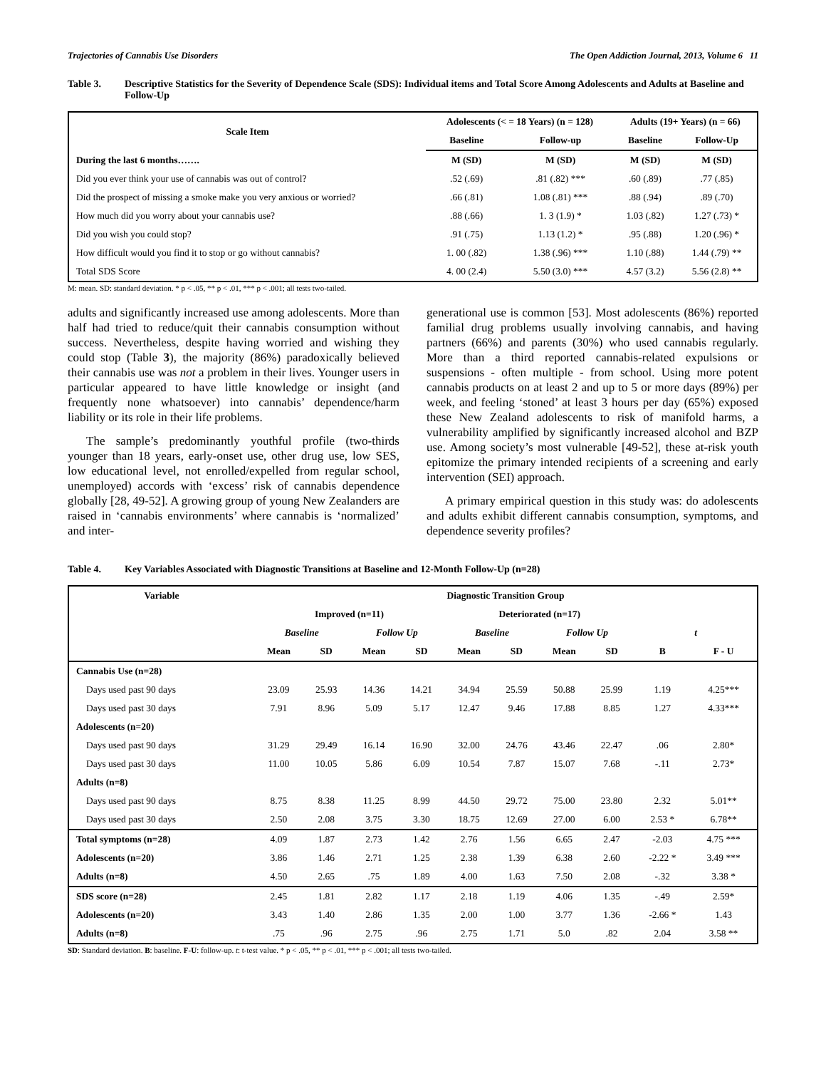Trajectories of Cannabis Use Disorders The Open Addiction Journal, 2013, Volume 6 11
Table 3. Descriptive Statistics for the Severity of Dependence Scale (SDS): Individual items and Total Score Among Adolescents and Adults at Baseline and Follow-Up
| Scale Item | Adolescents (< = 18 Years) (n = 128) | | Adults (19+ Years) (n = 66) | |
| --- | --- | --- | --- | --- |
| | Baseline | Follow-up | Baseline | Follow-Up |
| During the last 6 months……. | M (SD) | M (SD) | M (SD) | M (SD) |
| Did you ever think your use of cannabis was out of control? | .52 (.69) | .81 (.82) *** | .60 (.89) | .77 (.85) |
| Did the prospect of missing a smoke make you very anxious or worried? | .66 (.81) | 1.08 (.81) *** | .88 (.94) | .89 (.70) |
| How much did you worry about your cannabis use? | .88 (.66) | 1. 3 (1.9) * | 1.03 (.82) | 1.27 (.73) * |
| Did you wish you could stop? | .91 (.75) | 1.13 (1.2) * | .95 (.88) | 1.20 (.96) * |
| How difficult would you find it to stop or go without cannabis? | 1. 00 (.82) | 1.38 (.96) *** | 1.10 (.88) | 1.44 (.79) ** |
| Total SDS Score | 4. 00 (2.4) | 5.50 (3.0) *** | 4.57 (3.2) | 5.56 (2.8) ** |
M: mean. SD: standard deviation. * p < .05, ** p < .01, *** p < .001; all tests two-tailed.
adults and significantly increased use among adolescents. More than half had tried to reduce/quit their cannabis consumption without success. Nevertheless, despite having worried and wishing they could stop (Table 3), the majority (86%) paradoxically believed their cannabis use was not a problem in their lives. Younger users in particular appeared to have little knowledge or insight (and frequently none whatsoever) into cannabis’ dependence/harm liability or its role in their life problems.
The sample’s predominantly youthful profile (two-thirds younger than 18 years, early-onset use, other drug use, low SES, low educational level, not enrolled/expelled from regular school, unemployed) accords with ‘excess’ risk of cannabis dependence globally [28, 49-52]. A growing group of young New Zealanders are raised in ‘cannabis environments’ where cannabis is ‘normalized’ and inter-
generational use is common [53]. Most adolescents (86%) reported familial drug problems usually involving cannabis, and having partners (66%) and parents (30%) who used cannabis regularly. More than a third reported cannabis-related expulsions or suspensions - often multiple - from school. Using more potent cannabis products on at least 2 and up to 5 or more days (89%) per week, and feeling ‘stoned’ at least 3 hours per day (65%) exposed these New Zealand adolescents to risk of manifold harms, a vulnerability amplified by significantly increased alcohol and BZP use. Among society’s most vulnerable [49-52], these at-risk youth epitomize the primary intended recipients of a screening and early intervention (SEI) approach.
A primary empirical question in this study was: do adolescents and adults exhibit different cannabis consumption, symptoms, and dependence severity profiles?
Table 4. Key Variables Associated with Diagnostic Transitions at Baseline and 12-Month Follow-Up (n=28)
| Variable | Diagnostic Transition Group | | | | | | | | | |
| --- | --- | --- | --- | --- | --- | --- | --- | --- | --- | --- |
| | Improved (n=11) | | | | Deteriorated (n=17) | | | | | |
| | Baseline | | Follow Up | | Baseline | | Follow Up | | t | |
| | Mean | SD | Mean | SD | Mean | SD | Mean | SD | B | F - U |
| Cannabis Use (n=28) | | | | | | | | | | |
| Days used past 90 days | 23.09 | 25.93 | 14.36 | 14.21 | 34.94 | 25.59 | 50.88 | 25.99 | 1.19 | 4.25*** |
| Days used past 30 days | 7.91 | 8.96 | 5.09 | 5.17 | 12.47 | 9.46 | 17.88 | 8.85 | 1.27 | 4.33*** |
| Adolescents (n=20) | | | | | | | | | | |
| Days used past 90 days | 31.29 | 29.49 | 16.14 | 16.90 | 32.00 | 24.76 | 43.46 | 22.47 | .06 | 2.80* |
| Days used past 30 days | 11.00 | 10.05 | 5.86 | 6.09 | 10.54 | 7.87 | 15.07 | 7.68 | -.11 | 2.73* |
| Adults (n=8) | | | | | | | | | | |
| Days used past 90 days | 8.75 | 8.38 | 11.25 | 8.99 | 44.50 | 29.72 | 75.00 | 23.80 | 2.32 | 5.01** |
| Days used past 30 days | 2.50 | 2.08 | 3.75 | 3.30 | 18.75 | 12.69 | 27.00 | 6.00 | 2.53 * | 6.78** |
| Total symptoms (n=28) | 4.09 | 1.87 | 2.73 | 1.42 | 2.76 | 1.56 | 6.65 | 2.47 | -2.03 | 4.75 *** |
| Adolescents (n=20) | 3.86 | 1.46 | 2.71 | 1.25 | 2.38 | 1.39 | 6.38 | 2.60 | -2.22 * | 3.49 *** |
| Adults (n=8) | 4.50 | 2.65 | .75 | 1.89 | 4.00 | 1.63 | 7.50 | 2.08 | -.32 | 3.38 * |
| SDS score (n=28) | 2.45 | 1.81 | 2.82 | 1.17 | 2.18 | 1.19 | 4.06 | 1.35 | -.49 | 2.59* |
| Adolescents (n=20) | 3.43 | 1.40 | 2.86 | 1.35 | 2.00 | 1.00 | 3.77 | 1.36 | -2.66 * | 1.43 |
| Adults (n=8) | .75 | .96 | 2.75 | .96 | 2.75 | 1.71 | 5.0 | .82 | 2.04 | 3.58 ** |
SD: Standard deviation. B: baseline. F-U: follow-up. t: t-test value. * p < .05, ** p < .01, *** p < .001; all tests two-tailed.